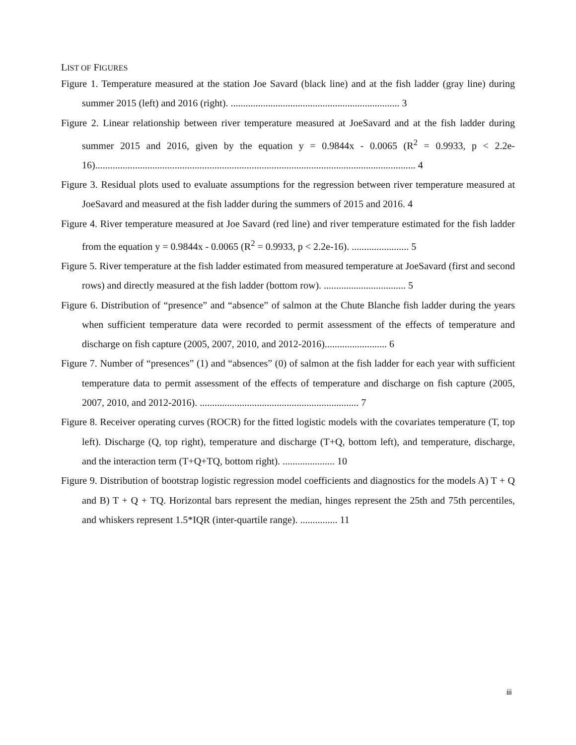LIST OF FIGURES
Figure 1. Temperature measured at the station Joe Savard (black line) and at the fish ladder (gray line) during summer 2015 (left) and 2016 (right). .................................................................... 3
Figure 2. Linear relationship between river temperature measured at JoeSavard and at the fish ladder during summer 2015 and 2016, given by the equation y = 0.9844x - 0.0065 (R<sup>2</sup> = 0.9933, p < 2.2e-16)................................................................................................................................. 4
Figure 3. Residual plots used to evaluate assumptions for the regression between river temperature measured at JoeSavard and measured at the fish ladder during the summers of 2015 and 2016. 4
Figure 4. River temperature measured at Joe Savard (red line) and river temperature estimated for the fish ladder from the equation y = 0.9844x - 0.0065 (R<sup>2</sup> = 0.9933, p < 2.2e-16). ....................... 5
Figure 5. River temperature at the fish ladder estimated from measured temperature at JoeSavard (first and second rows) and directly measured at the fish ladder (bottom row). ................................. 5
Figure 6. Distribution of “presence” and “absence” of salmon at the Chute Blanche fish ladder during the years when sufficient temperature data were recorded to permit assessment of the effects of temperature and discharge on fish capture (2005, 2007, 2010, and 2012-2016)......................... 6
Figure 7. Number of “presences” (1) and “absences” (0) of salmon at the fish ladder for each year with sufficient temperature data to permit assessment of the effects of temperature and discharge on fish capture (2005, 2007, 2010, and 2012-2016). ................................................................ 7
Figure 8. Receiver operating curves (ROCR) for the fitted logistic models with the covariates temperature (T, top left). Discharge (Q, top right), temperature and discharge (T+Q, bottom left), and temperature, discharge, and the interaction term (T+Q+TQ, bottom right). ..................... 10
Figure 9. Distribution of bootstrap logistic regression model coefficients and diagnostics for the models A) T + Q and B) T + Q + TQ. Horizontal bars represent the median, hinges represent the 25th and 75th percentiles, and whiskers represent 1.5*IQR (inter-quartile range). ............... 11
iii